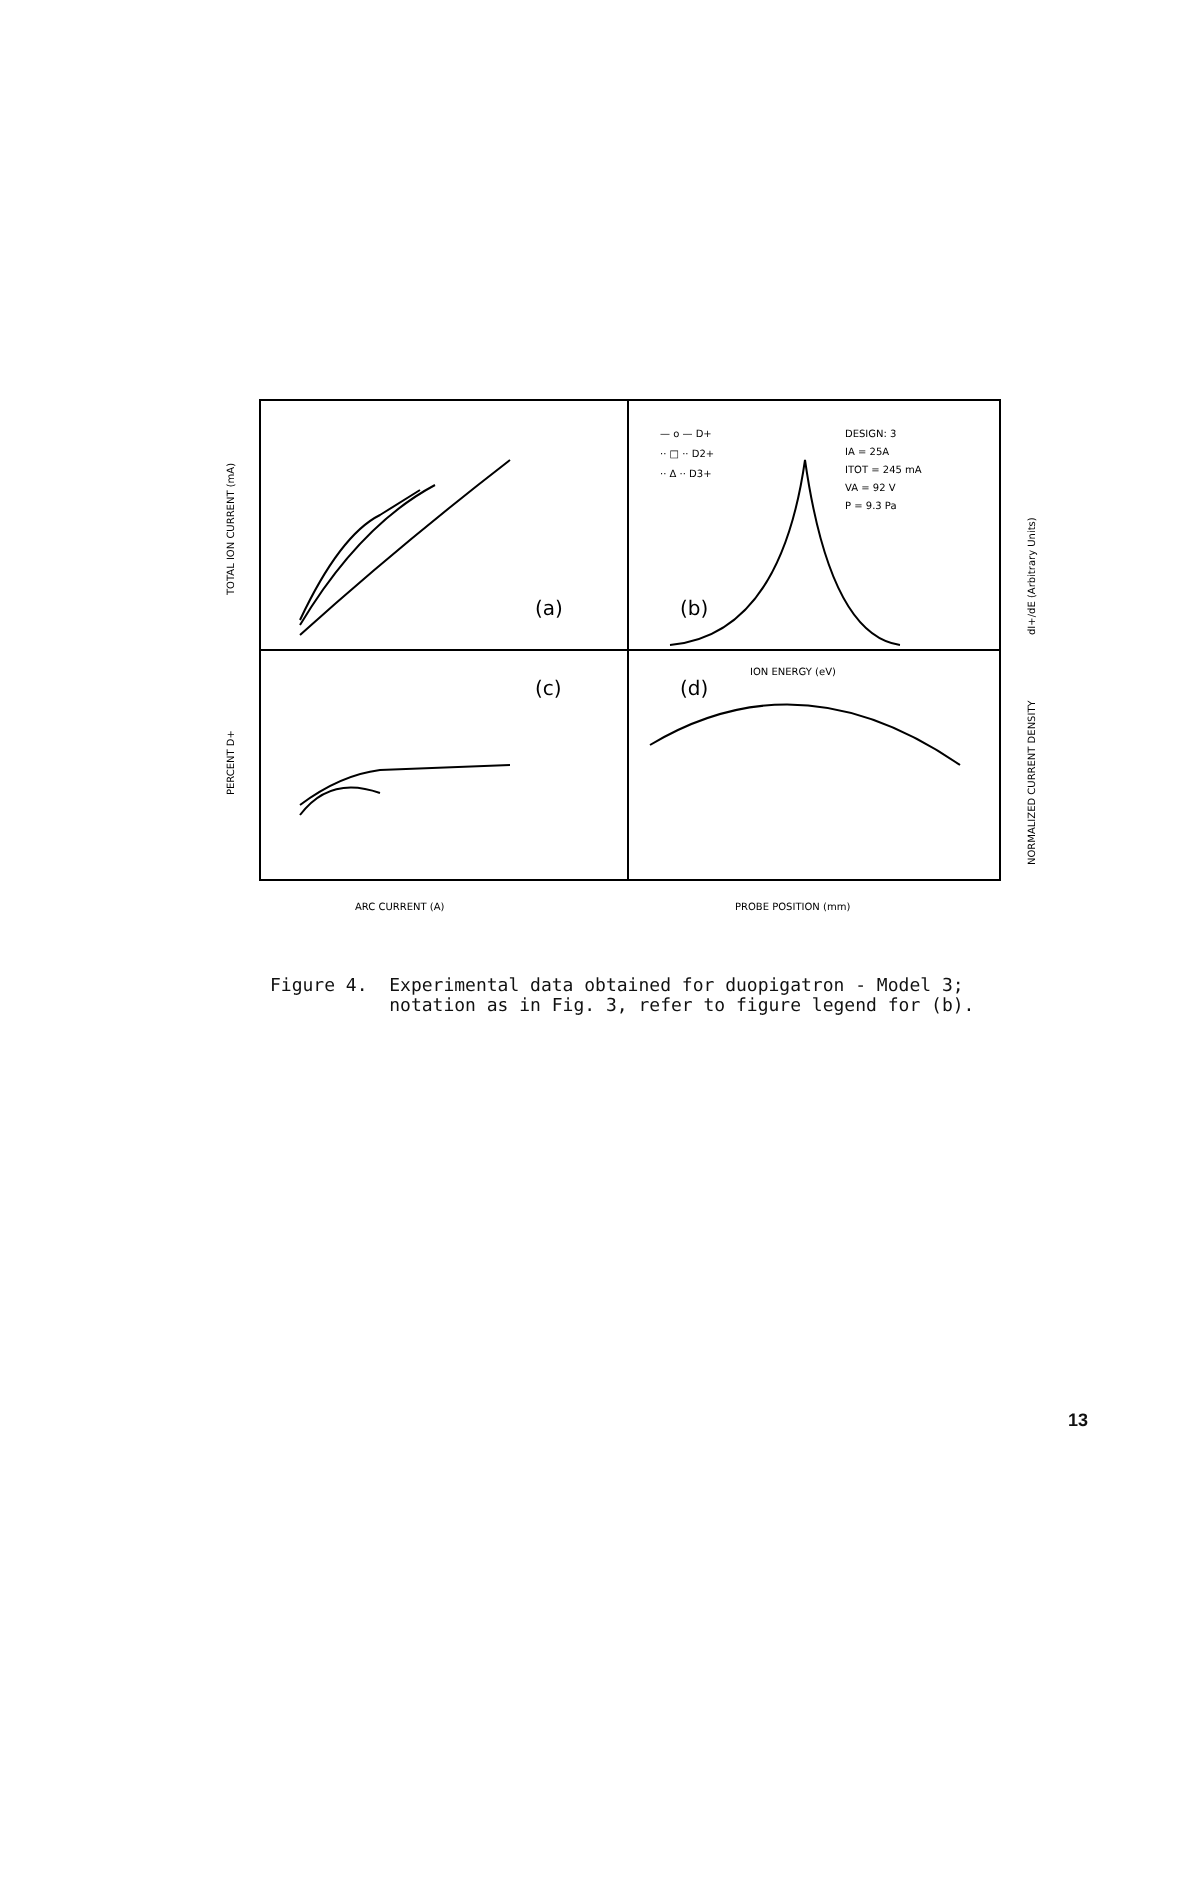(a)
(b)
(c)
(d)
TOTAL ION CURRENT (mA)
PERCENT D+
dI+/dE (Arbitrary Units)
NORMALIZED CURRENT DENSITY
— o — D+
·· □ ·· D2+
·· Δ ·· D3+
DESIGN: 3
IA = 25A
ITOT = 245 mA
VA = 92 V
P = 9.3 Pa
ION ENERGY (eV)
ARC CURRENT (A)
PROBE POSITION (mm)
Figure 4. Experimental data obtained for duopigatron - Model 3; notation as in Fig. 3, refer to figure legend for (b).
13